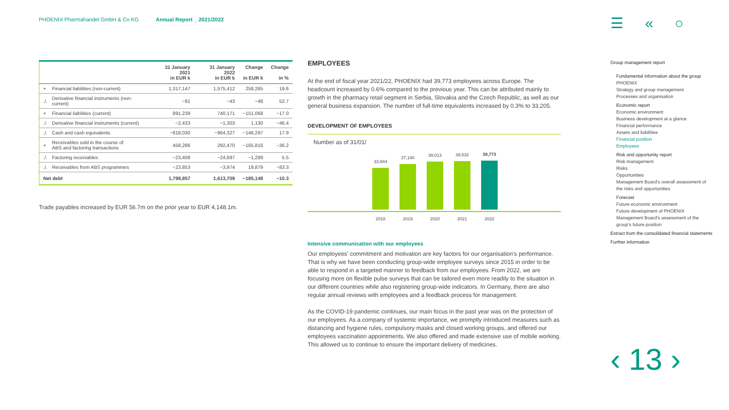PHOENIX Pharmahandel GmbH & Co KG Annual Report _ 2021/2022
☰ « ○
| | | 31 January 2021 in EUR k | 31 January 2022 in EUR k | Change in EUR k | Change in % |
| --- | --- | --- | --- | --- | --- |
| + | Financial liabilities (non-current) | 1,317,147 | 1,575,412 | 258,265 | 19.6 |
| ./. | Derivative financial instruments (non-current) | −91 | −43 | −48 | 52.7 |
| + | Financial liabilities (current) | 891,239 | 740,171 | −151,068 | −17.0 |
| ./. | Derivative financial instruments (current) | −2,433 | −1,303 | 1,130 | −46.4 |
| ./. | Cash and cash equivalents | −818,030 | −964,327 | −146,297 | 17.9 |
| + | Receivables sold in the course of ABS and factoring transactions | 458,286 | 292,470 | −165,816 | −36.2 |
| ./. | Factoring receivables | −23,408 | −24,697 | −1,289 | 5.5 |
| ./. | Receivables from ABS programmes | −23,853 | −3,974 | 19,879 | −83.3 |
| Net debt | | 1,798,857 | 1,613,709 | −185,148 | −10.3 |
Trade payables increased by EUR 56.7m on the prior year to EUR 4,148.1m.
EMPLOYEES
At the end of fiscal year 2021/22, PHOENIX had 39,773 employees across Europe. The headcount increased by 0.6% compared to the previous year. This can be attributed mainly to growth in the pharmacy retail segment in Serbia, Slovakia and the Czech Republic, as well as our general business expansion. The number of full-time equivalents increased by 0.3% to 33,205.
DEVELOPMENT OF EMPLOYEES
Number as of 31/01/
33,944
37,140
39,013
39,532
39,773
2018 2019 2020 2021 2022
Intensive communication with our employees
Our employees’ commitment and motivation are key factors for our organisation’s performance. That is why we have been conducting group-wide employee surveys since 2015 in order to be able to respond in a targeted manner to feedback from our employees. From 2022, we are focusing more on flexible pulse surveys that can be tailored even more readily to the situation in our different countries while also registering group-wide indicators. In Germany, there are also regular annual reviews with employees and a feedback process for management.
As the COVID-19 pandemic continues, our main focus in the past year was on the protection of our employees. As a company of systemic importance, we promptly introduced measures such as distancing and hygiene rules, compulsory masks and closed working groups, and offered our employees vaccination appointments. We also offered and made extensive use of mobile working. This allowed us to continue to ensure the important delivery of medicines.
Group management report
Fundamental information about the group
PHOENIX
Strategy and group management
Processes and organisation
Economic report
Economic environment
Business development at a glance
Financial performance
Assets and liabilities
Financial position
Employees
Risk and opportunity report
Risk management
Risks
Opportunities
Management Board’s overall assessment of the risks and opportunities
Forecast
Future economic environment
Future development of PHOENIX
Management Board’s assessment of the group’s future position
Extract from the consolidated financial statements
Further information
‹ 13 ›